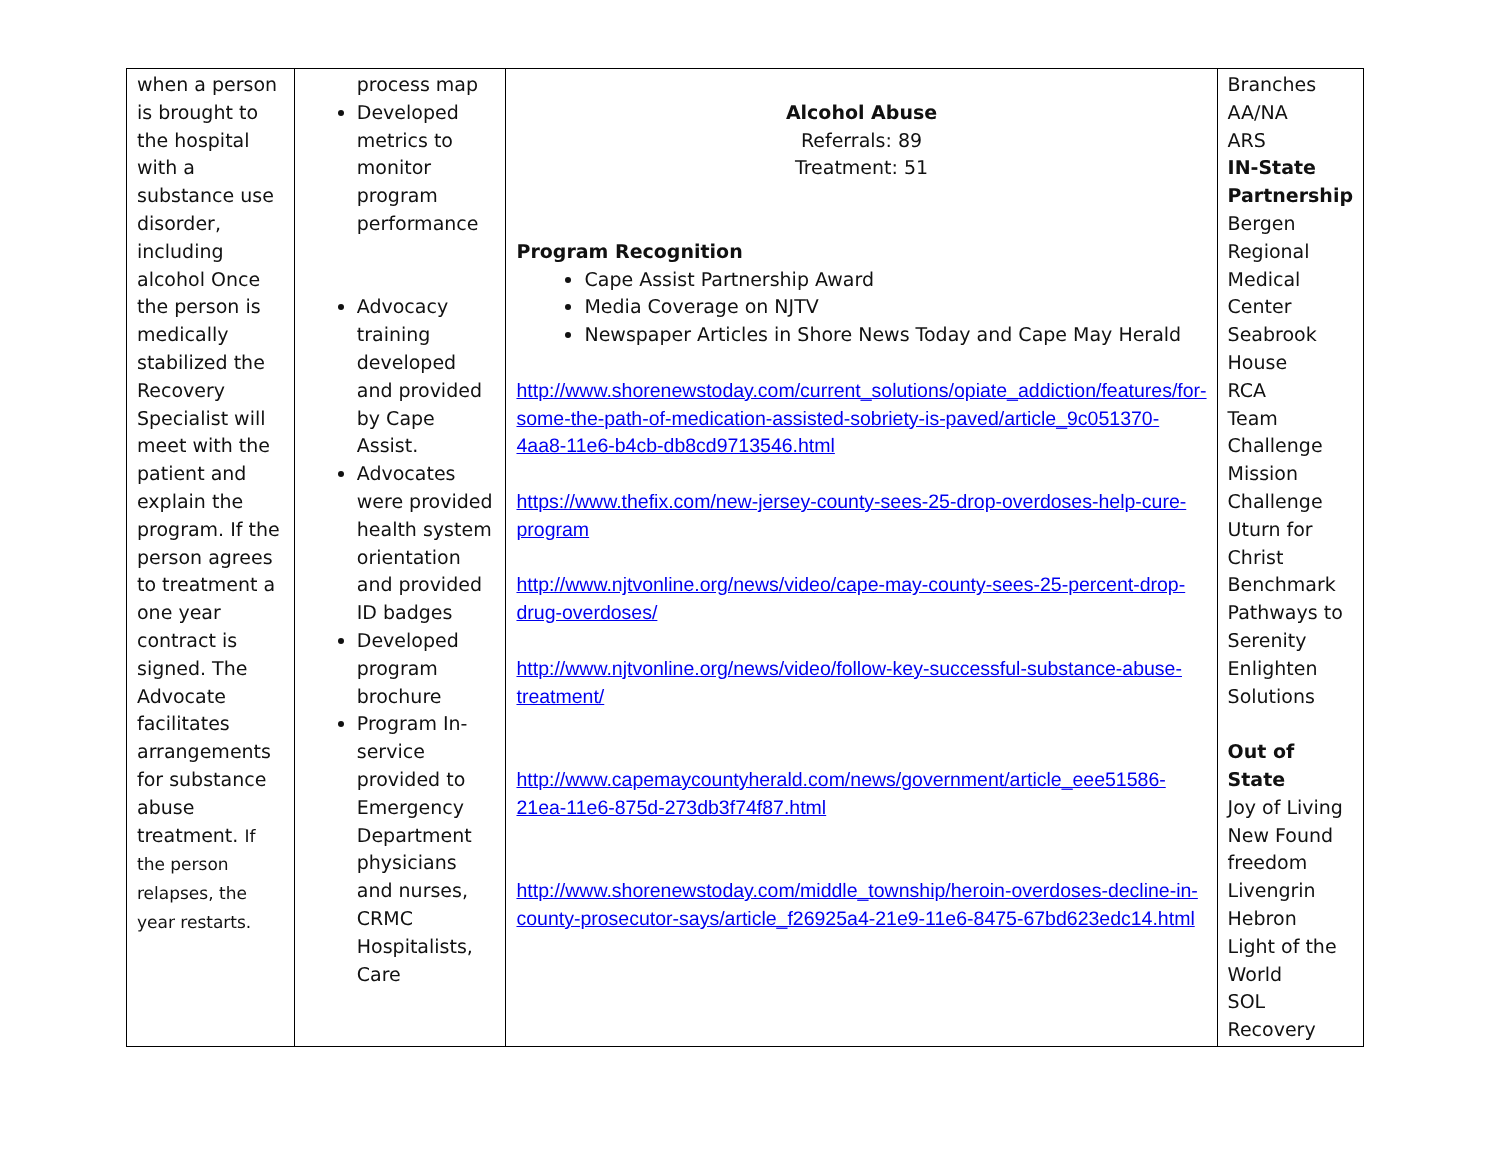| when a person is brought to the hospital with a substance use disorder, including alcohol Once the person is medically stabilized the Recovery Specialist will meet with the patient and explain the program. If the person agrees to treatment a one year contract is signed. The Advocate facilitates arrangements for substance abuse treatment. If the person relapses, the year restarts. | process map Developed metrics to monitor program performance Advocacy training developed and provided by Cape Assist. Advocates were provided health system orientation and provided ID badges Developed program brochure Program In-service provided to Emergency Department physicians and nurses, CRMC Hospitalists, Care | Alcohol Abuse Referrals: 89 Treatment: 51 Program Recognition Cape Assist Partnership Award Media Coverage on NJTV Newspaper Articles in Shore News Today and Cape May Herald http://www.shorenewstoday.com/current_solutions/opiate_addiction/features/for-some-the-path-of-medication-assisted-sobriety-is-paved/article_9c051370-4aa8-11e6-b4cb-db8cd9713546.html https://www.thefix.com/new-jersey-county-sees-25-drop-overdoses-help-cure-program http://www.njtvonline.org/news/video/cape-may-county-sees-25-percent-drop-drug-overdoses/ http://www.njtvonline.org/news/video/follow-key-successful-substance-abuse-treatment/ http://www.capemaycountyherald.com/news/government/article_eee51586-21ea-11e6-875d-273db3f74f87.html http://www.shorenewstoday.com/middle_township/heroin-overdoses-decline-in-county-prosecutor-says/article_f26925a4-21e9-11e6-8475-67bd623edc14.html | Branches AA/NA ARS IN-State Partnership Bergen Regional Medical Center Seabrook House RCA Team Challenge Mission Challenge Uturn for Christ Benchmark Pathways to Serenity Enlighten Solutions Out of State Joy of Living New Found freedom Livengrin Hebron Light of the World SOL Recovery |